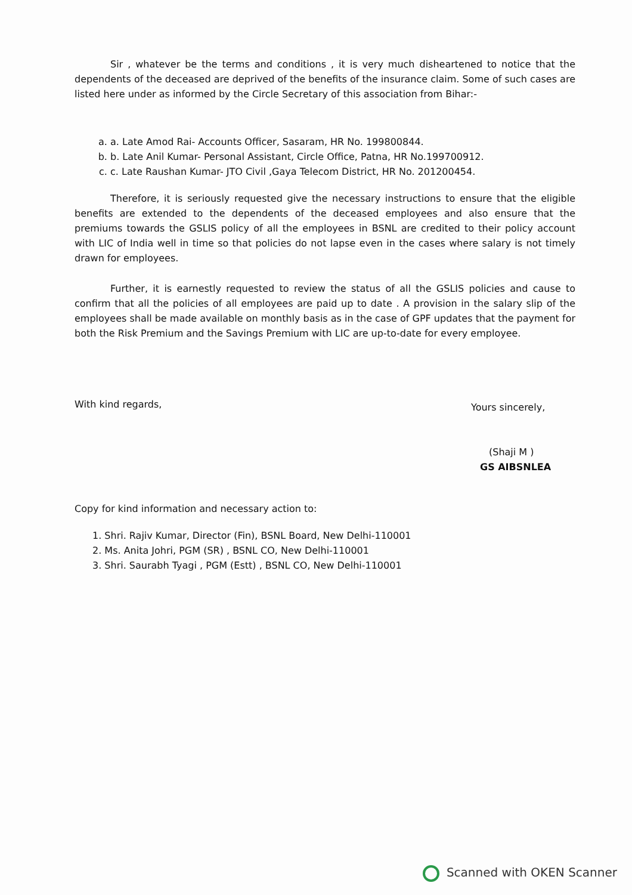Sir , whatever be the terms and conditions , it is very much disheartened to notice that the dependents of the deceased are deprived of the benefits of the insurance claim. Some of such cases are listed here under as informed by the Circle Secretary of this association from Bihar:-
a. a. Late Amod Rai- Accounts Officer, Sasaram, HR No. 199800844.
b. b. Late Anil Kumar- Personal Assistant, Circle Office, Patna, HR No.199700912.
c. c. Late Raushan Kumar- JTO Civil ,Gaya Telecom District, HR No. 201200454.
Therefore, it is seriously requested give the necessary instructions to ensure that the eligible benefits are extended to the dependents of the deceased employees and also ensure that the premiums towards the GSLIS policy of all the employees in BSNL are credited to their policy account with LIC of India well in time so that policies do not lapse even in the cases where salary is not timely drawn for employees.
Further, it is earnestly requested to review the status of all the GSLIS policies and cause to confirm that all the policies of all employees are paid up to date . A provision in the salary slip of the employees shall be made available on monthly basis as in the case of GPF updates that the payment for both the Risk Premium and the Savings Premium with LIC are up-to-date for every employee.
With kind regards,
Yours sincerely,
(Shaji M )
GS AIBSNLEA
Copy for kind information and necessary action to:
1. Shri. Rajiv Kumar, Director (Fin), BSNL Board, New Delhi-110001
2. Ms. Anita Johri, PGM (SR) , BSNL CO, New Delhi-110001
3. Shri. Saurabh Tyagi , PGM (Estt) , BSNL CO, New Delhi-110001
Scanned with OKEN Scanner